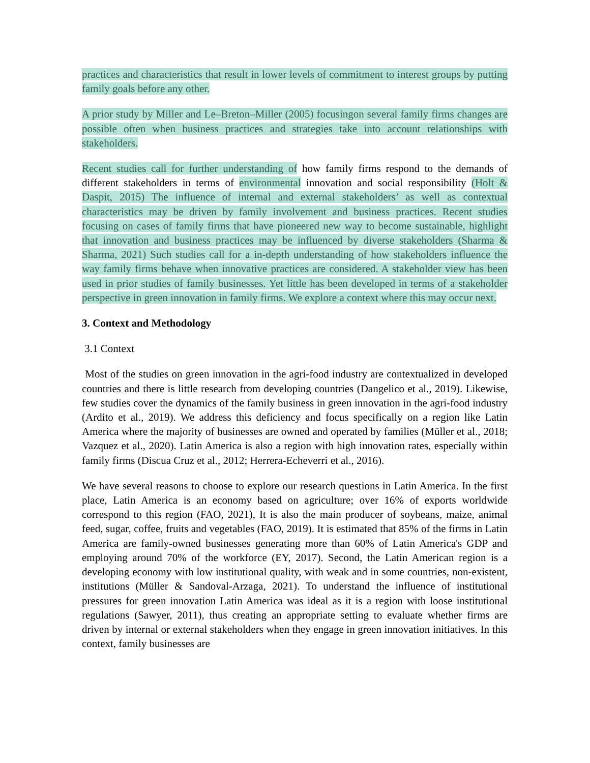practices and characteristics that result in lower levels of commitment to interest groups by putting family goals before any other.
A prior study by Miller and Le–Breton–Miller (2005) focusingon several family firms changes are possible often when business practices and strategies take into account relationships with stakeholders.
Recent studies call for further understanding of how family firms respond to the demands of different stakeholders in terms of environmental innovation and social responsibility (Holt & Daspit, 2015) The influence of internal and external stakeholders’ as well as contextual characteristics may be driven by family involvement and business practices. Recent studies focusing on cases of family firms that have pioneered new way to become sustainable, highlight that innovation and business practices may be influenced by diverse stakeholders (Sharma & Sharma, 2021) Such studies call for a in-depth understanding of how stakeholders influence the way family firms behave when innovative practices are considered. A stakeholder view has been used in prior studies of family businesses. Yet little has been developed in terms of a stakeholder perspective in green innovation in family firms. We explore a context where this may occur next.
3. Context and Methodology
3.1 Context
Most of the studies on green innovation in the agri-food industry are contextualized in developed countries and there is little research from developing countries (Dangelico et al., 2019). Likewise, few studies cover the dynamics of the family business in green innovation in the agri-food industry (Ardito et al., 2019). We address this deficiency and focus specifically on a region like Latin America where the majority of businesses are owned and operated by families (Müller et al., 2018; Vazquez et al., 2020). Latin America is also a region with high innovation rates, especially within family firms (Discua Cruz et al., 2012; Herrera-Echeverri et al., 2016).
We have several reasons to choose to explore our research questions in Latin America. In the first place, Latin America is an economy based on agriculture; over 16% of exports worldwide correspond to this region (FAO, 2021), It is also the main producer of soybeans, maize, animal feed, sugar, coffee, fruits and vegetables (FAO, 2019). It is estimated that 85% of the firms in Latin America are family-owned businesses generating more than 60% of Latin America's GDP and employing around 70% of the workforce (EY, 2017). Second, the Latin American region is a developing economy with low institutional quality, with weak and in some countries, non-existent, institutions (Müller & Sandoval-Arzaga, 2021). To understand the influence of institutional pressures for green innovation Latin America was ideal as it is a region with loose institutional regulations (Sawyer, 2011), thus creating an appropriate setting to evaluate whether firms are driven by internal or external stakeholders when they engage in green innovation initiatives. In this context, family businesses are